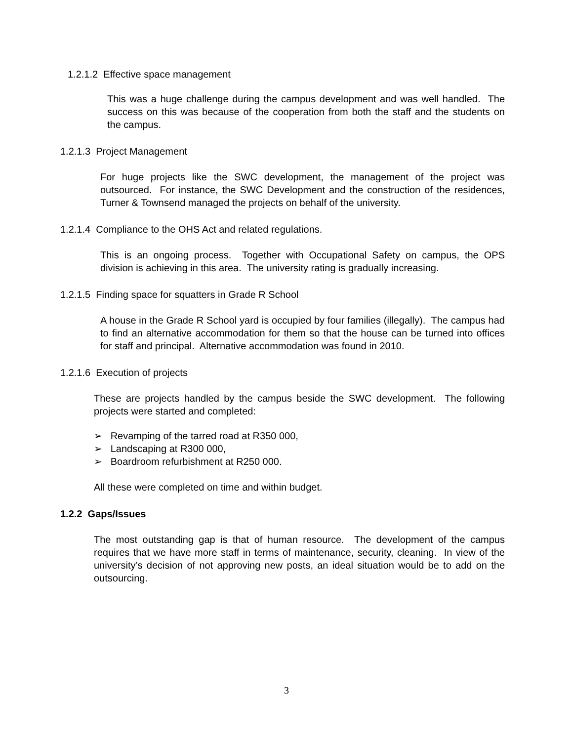1.2.1.2 Effective space management
This was a huge challenge during the campus development and was well handled. The success on this was because of the cooperation from both the staff and the students on the campus.
1.2.1.3 Project Management
For huge projects like the SWC development, the management of the project was outsourced. For instance, the SWC Development and the construction of the residences, Turner & Townsend managed the projects on behalf of the university.
1.2.1.4 Compliance to the OHS Act and related regulations.
This is an ongoing process. Together with Occupational Safety on campus, the OPS division is achieving in this area. The university rating is gradually increasing.
1.2.1.5 Finding space for squatters in Grade R School
A house in the Grade R School yard is occupied by four families (illegally). The campus had to find an alternative accommodation for them so that the house can be turned into offices for staff and principal. Alternative accommodation was found in 2010.
1.2.1.6 Execution of projects
These are projects handled by the campus beside the SWC development. The following projects were started and completed:
➢ Revamping of the tarred road at R350 000,
➢ Landscaping at R300 000,
➢ Boardroom refurbishment at R250 000.
All these were completed on time and within budget.
1.2.2 Gaps/Issues
The most outstanding gap is that of human resource. The development of the campus requires that we have more staff in terms of maintenance, security, cleaning. In view of the university’s decision of not approving new posts, an ideal situation would be to add on the outsourcing.
3